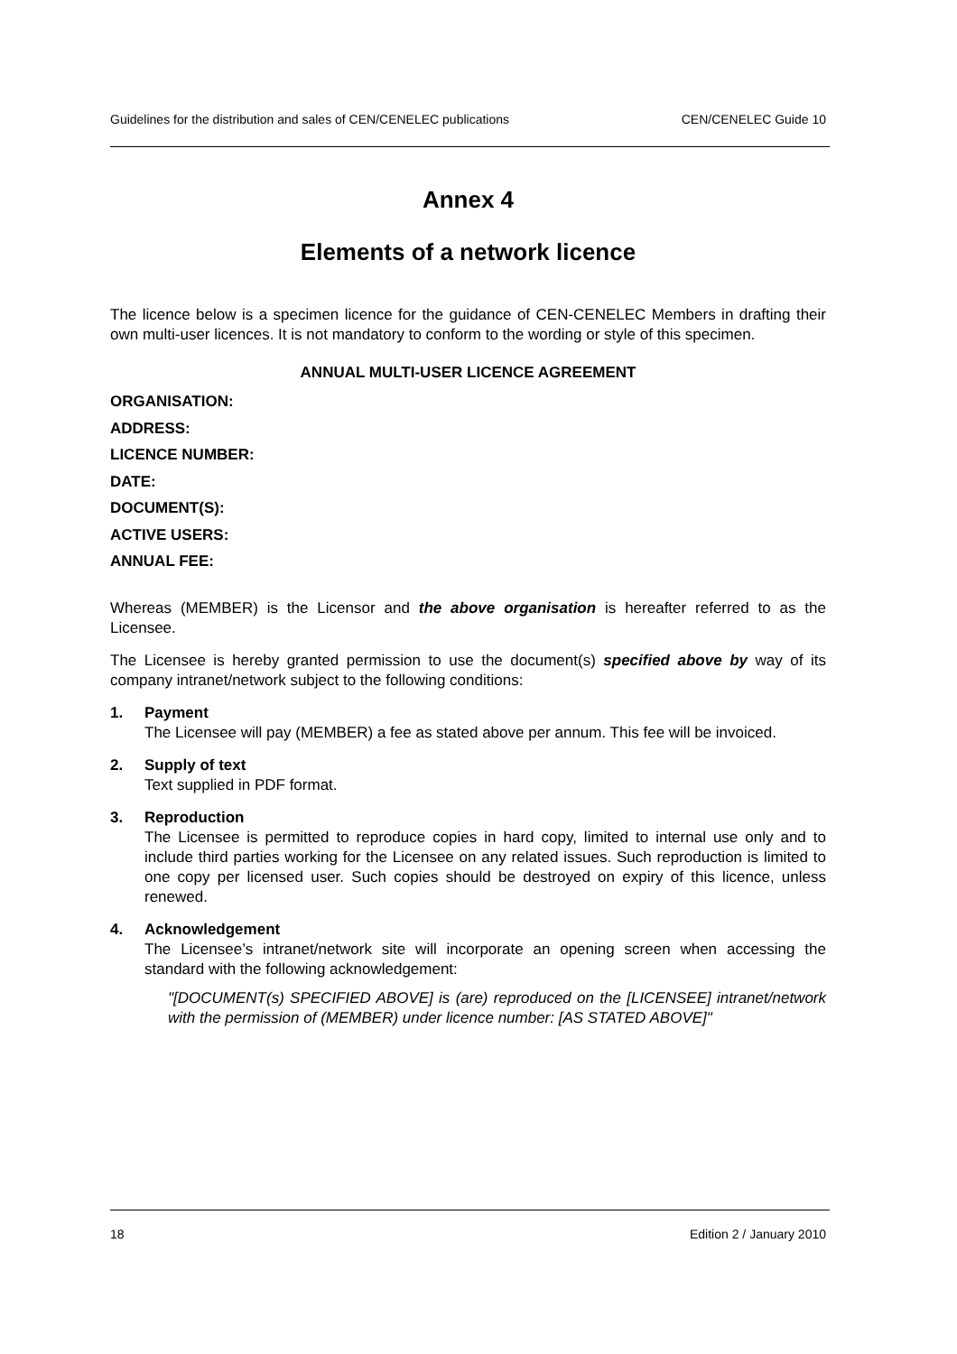Guidelines for the distribution and sales of CEN/CENELEC publications CEN/CENELEC Guide 10
Annex 4
Elements of a network licence
The licence below is a specimen licence for the guidance of CEN-CENELEC Members in drafting their own multi-user licences. It is not mandatory to conform to the wording or style of this specimen.
ANNUAL MULTI-USER LICENCE AGREEMENT
ORGANISATION:
ADDRESS:
LICENCE NUMBER:
DATE:
DOCUMENT(S):
ACTIVE USERS:
ANNUAL FEE:
Whereas (MEMBER) is the Licensor and the above organisation is hereafter referred to as the Licensee.
The Licensee is hereby granted permission to use the document(s) specified above by way of its company intranet/network subject to the following conditions:
1. Payment
The Licensee will pay (MEMBER) a fee as stated above per annum. This fee will be invoiced.
2. Supply of text
Text supplied in PDF format.
3. Reproduction
The Licensee is permitted to reproduce copies in hard copy, limited to internal use only and to include third parties working for the Licensee on any related issues. Such reproduction is limited to one copy per licensed user. Such copies should be destroyed on expiry of this licence, unless renewed.
4. Acknowledgement
The Licensee’s intranet/network site will incorporate an opening screen when accessing the standard with the following acknowledgement:
"[DOCUMENT(s) SPECIFIED ABOVE] is (are) reproduced on the [LICENSEE] intranet/network with the permission of (MEMBER) under licence number: [AS STATED ABOVE]"
18 Edition 2 / January 2010